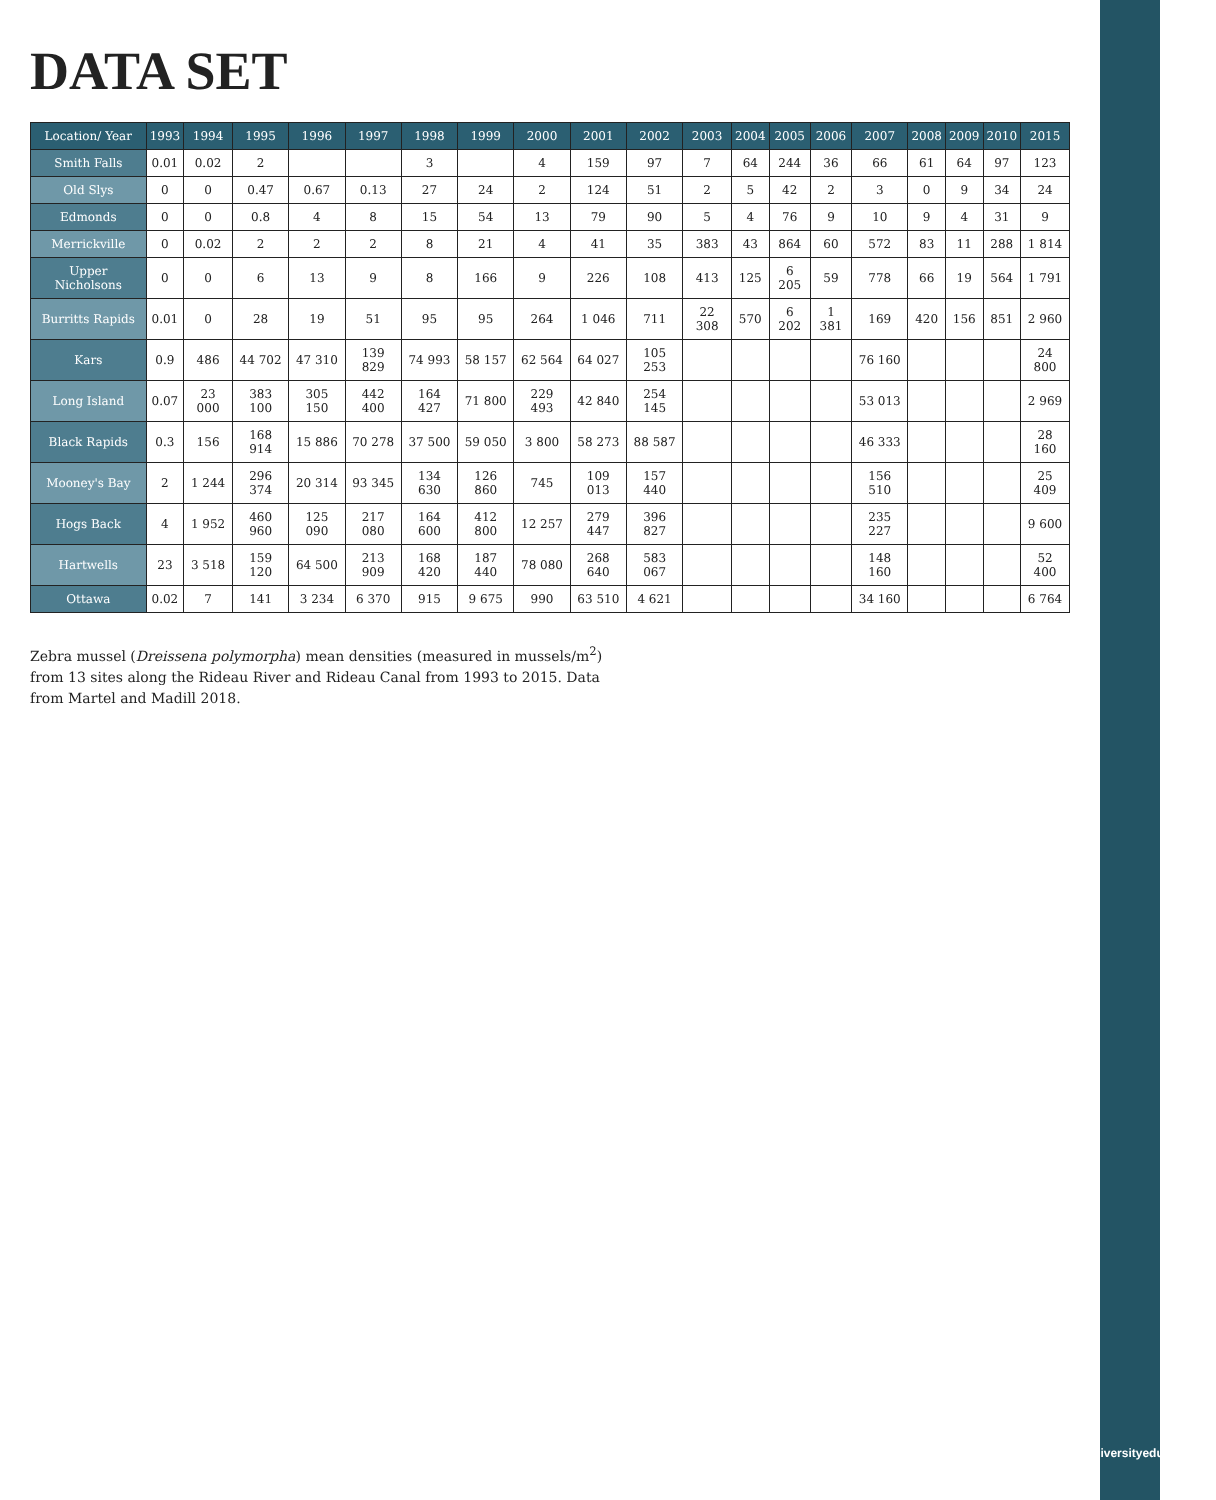DATA SET
| Location/ Year | 1993 | 1994 | 1995 | 1996 | 1997 | 1998 | 1999 | 2000 | 2001 | 2002 | 2003 | 2004 | 2005 | 2006 | 2007 | 2008 | 2009 | 2010 | 2015 |
| --- | --- | --- | --- | --- | --- | --- | --- | --- | --- | --- | --- | --- | --- | --- | --- | --- | --- | --- | --- |
| Smith Falls | 0.01 | 0.02 | 2 | | | 3 | | 4 | 159 | 97 | 7 | 64 | 244 | 36 | 66 | 61 | 64 | 97 | 123 |
| Old Slys | 0 | 0 | 0.47 | 0.67 | 0.13 | 27 | 24 | 2 | 124 | 51 | 2 | 5 | 42 | 2 | 3 | 0 | 9 | 34 | 24 |
| Edmonds | 0 | 0 | 0.8 | 4 | 8 | 15 | 54 | 13 | 79 | 90 | 5 | 4 | 76 | 9 | 10 | 9 | 4 | 31 | 9 |
| Merrickville | 0 | 0.02 | 2 | 2 | 2 | 8 | 21 | 4 | 41 | 35 | 383 | 43 | 864 | 60 | 572 | 83 | 11 | 288 | 1 814 |
| Upper Nicholsons | 0 | 0 | 6 | 13 | 9 | 8 | 166 | 9 | 226 | 108 | 413 | 125 | 6 205 | 59 | 778 | 66 | 19 | 564 | 1 791 |
| Burritts Rapids | 0.01 | 0 | 28 | 19 | 51 | 95 | 95 | 264 | 1 046 | 711 | 22 308 | 570 | 6 202 | 1 381 | 169 | 420 | 156 | 851 | 2 960 |
| Kars | 0.9 | 486 | 44 702 | 47 310 | 139 829 | 74 993 | 58 157 | 62 564 | 64 027 | 105 253 | | | | | 76 160 | | | | 24 800 |
| Long Island | 0.07 | 23 000 | 383 100 | 305 150 | 442 400 | 164 427 | 71 800 | 229 493 | 42 840 | 254 145 | | | | | 53 013 | | | | 2 969 |
| Black Rapids | 0.3 | 156 | 168 914 | 15 886 | 70 278 | 37 500 | 59 050 | 3 800 | 58 273 | 88 587 | | | | | 46 333 | | | | 28 160 |
| Mooney's Bay | 2 | 1 244 | 296 374 | 20 314 | 93 345 | 134 630 | 126 860 | 745 | 109 013 | 157 440 | | | | | 156 510 | | | | 25 409 |
| Hogs Back | 4 | 1 952 | 460 960 | 125 090 | 217 080 | 164 600 | 412 800 | 12 257 | 279 447 | 396 827 | | | | | 235 227 | | | | 9 600 |
| Hartwells | 23 | 3 518 | 159 120 | 64 500 | 213 909 | 168 420 | 187 440 | 78 080 | 268 640 | 583 067 | | | | | 148 160 | | | | 52 400 |
| Ottawa | 0.02 | 7 | 141 | 3 234 | 6 370 | 915 | 9 675 | 990 | 63 510 | 4 621 | | | | | 34 160 | | | | 6 764 |
Zebra mussel (Dreissena polymorpha) mean densities (measured in mussels/m<sup>2</sup>)
from 13 sites along the Rideau River and Rideau Canal from 1993 to 2015. Data
from Martel and Madill 2018.
www.biodiversityeducation.ca